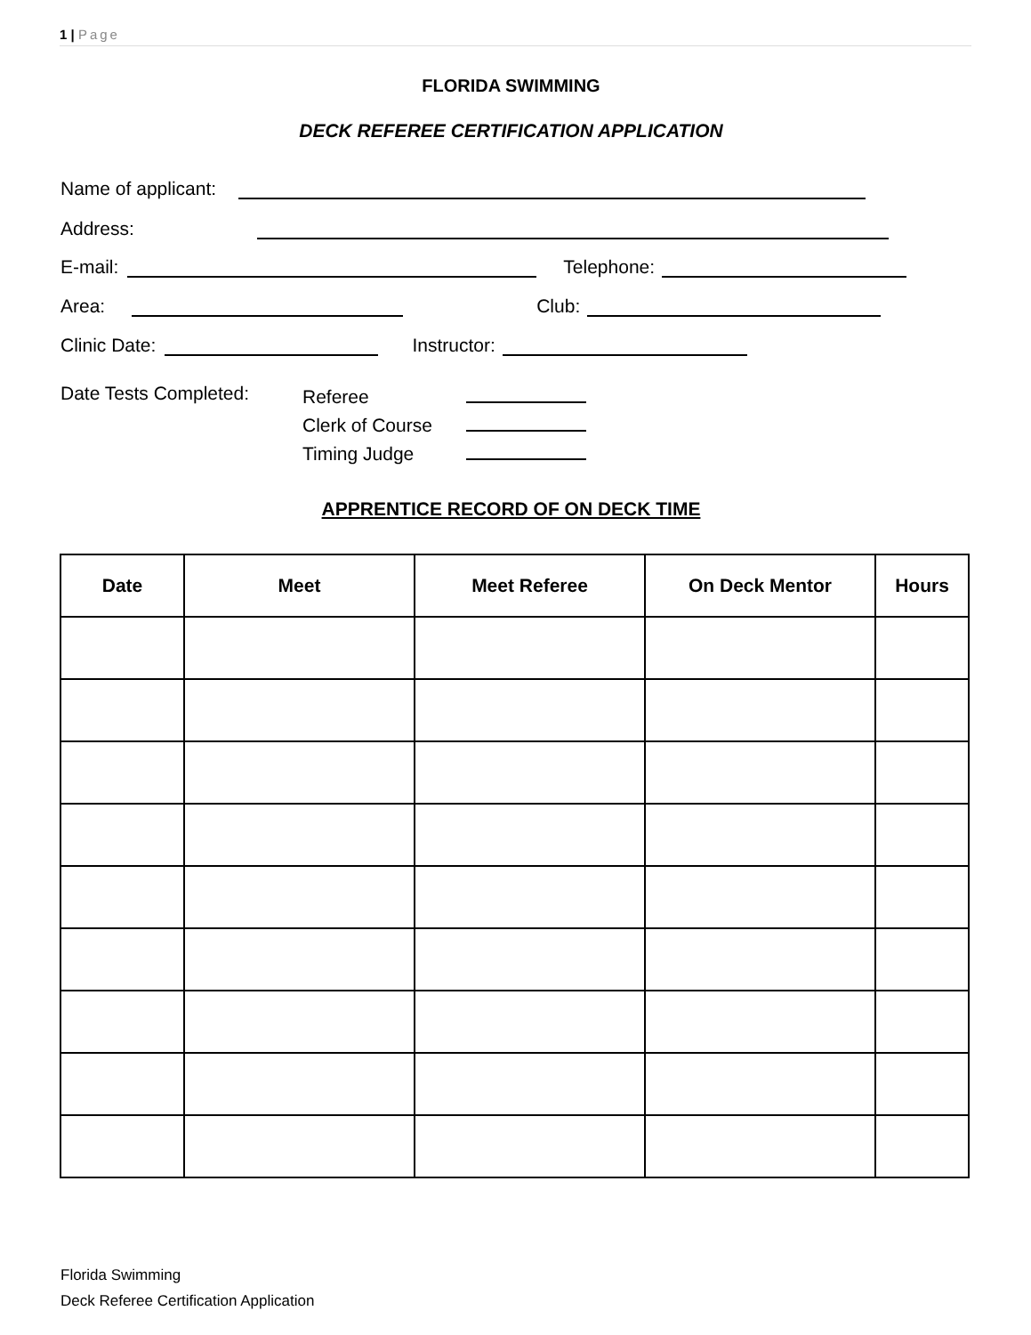1 | Page
FLORIDA SWIMMING
DECK REFEREE CERTIFICATION APPLICATION
Name of applicant:
Address:
E-mail: Telephone:
Area: Club:
Clinic Date: Instructor:
Date Tests Completed:
Referee
Clerk of Course
Timing Judge
APPRENTICE RECORD OF ON DECK TIME
| Date | Meet | Meet Referee | On Deck Mentor | Hours |
| --- | --- | --- | --- | --- |
Florida Swimming
Deck Referee Certification Application